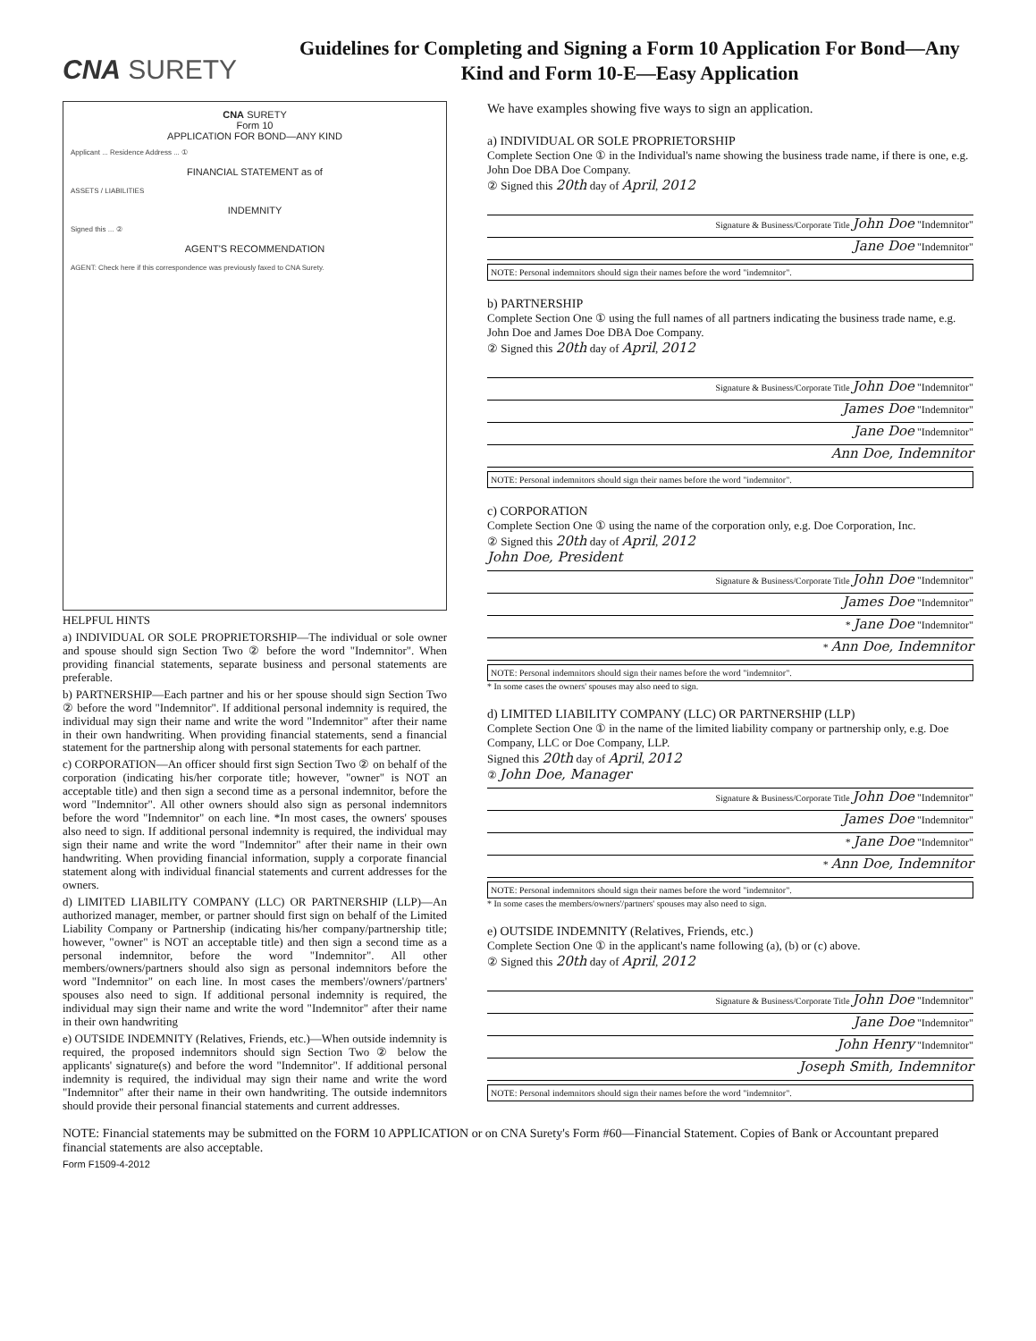CNA SURETY
Guidelines for Completing and Signing a Form 10 Application For Bond—Any Kind and Form 10-E—Easy Application
CNA SURETY
Form 10
APPLICATION FOR BOND—ANY KIND
Applicant ... Residence Address ... ①
FINANCIAL STATEMENT as of
ASSETS / LIABILITIES
INDEMNITY
Signed this ... ②
AGENT'S RECOMMENDATION
AGENT: Check here if this correspondence was previously faxed to CNA Surety.
HELPFUL HINTS
a) INDIVIDUAL OR SOLE PROPRIETORSHIP—The individual or sole owner and spouse should sign Section Two ② before the word "Indemnitor". When providing financial statements, separate business and personal statements are preferable.
b) PARTNERSHIP—Each partner and his or her spouse should sign Section Two ② before the word "Indemnitor". If additional personal indemnity is required, the individual may sign their name and write the word "Indemnitor" after their name in their own handwriting. When providing financial statements, send a financial statement for the partnership along with personal statements for each partner.
c) CORPORATION—An officer should first sign Section Two ② on behalf of the corporation (indicating his/her corporate title; however, "owner" is NOT an acceptable title) and then sign a second time as a personal indemnitor, before the word "Indemnitor". All other owners should also sign as personal indemnitors before the word "Indemnitor" on each line. *In most cases, the owners' spouses also need to sign. If additional personal indemnity is required, the individual may sign their name and write the word "Indemnitor" after their name in their own handwriting. When providing financial information, supply a corporate financial statement along with individual financial statements and current addresses for the owners.
d) LIMITED LIABILITY COMPANY (LLC) OR PARTNERSHIP (LLP)—An authorized manager, member, or partner should first sign on behalf of the Limited Liability Company or Partnership (indicating his/her company/partnership title; however, "owner" is NOT an acceptable title) and then sign a second time as a personal indemnitor, before the word "Indemnitor". All other members/owners/partners should also sign as personal indemnitors before the word "Indemnitor" on each line. In most cases the members'/owners'/partners' spouses also need to sign. If additional personal indemnity is required, the individual may sign their name and write the word "Indemnitor" after their name in their own handwriting
e) OUTSIDE INDEMNITY (Relatives, Friends, etc.)—When outside indemnity is required, the proposed indemnitors should sign Section Two ② below the applicants' signature(s) and before the word "Indemnitor". If additional personal indemnity is required, the individual may sign their name and write the word "Indemnitor" after their name in their own handwriting. The outside indemnitors should provide their personal financial statements and current addresses.
We have examples showing five ways to sign an application.
a) INDIVIDUAL OR SOLE PROPRIETORSHIP
Complete Section One ① in the Individual's name showing the business trade name, if there is one, e.g. John Doe DBA Doe Company.
② Signed this 20th day of April, 2012
Signature & Business/Corporate Title John Doe "Indemnitor"
Jane Doe "Indemnitor"
NOTE: Personal indemnitors should sign their names before the word "indemnitor".
b) PARTNERSHIP
Complete Section One ① using the full names of all partners indicating the business trade name, e.g. John Doe and James Doe DBA Doe Company.
② Signed this 20th day of April, 2012
Signature & Business/Corporate Title John Doe "Indemnitor"
James Doe "Indemnitor"
Jane Doe "Indemnitor"
Ann Doe, Indemnitor
NOTE: Personal indemnitors should sign their names before the word "indemnitor".
c) CORPORATION
Complete Section One ① using the name of the corporation only, e.g. Doe Corporation, Inc.
② Signed this 20th day of April, 2012
John Doe, President
Signature & Business/Corporate Title John Doe "Indemnitor"
James Doe "Indemnitor"
* Jane Doe "Indemnitor"
* Ann Doe, Indemnitor
NOTE: Personal indemnitors should sign their names before the word "indemnitor".
* In some cases the owners' spouses may also need to sign.
d) LIMITED LIABILITY COMPANY (LLC) OR PARTNERSHIP (LLP)
Complete Section One ① in the name of the limited liability company or partnership only, e.g. Doe Company, LLC or Doe Company, LLP.
Signed this 20th day of April, 2012
② John Doe, Manager
Signature & Business/Corporate Title John Doe "Indemnitor"
James Doe "Indemnitor"
* Jane Doe "Indemnitor"
* Ann Doe, Indemnitor
NOTE: Personal indemnitors should sign their names before the word "indemnitor".
* In some cases the members/owners'/partners' spouses may also need to sign.
e) OUTSIDE INDEMNITY (Relatives, Friends, etc.)
Complete Section One ① in the applicant's name following (a), (b) or (c) above.
② Signed this 20th day of April, 2012
Signature & Business/Corporate Title John Doe "Indemnitor"
Jane Doe "Indemnitor"
John Henry "Indemnitor"
Joseph Smith, Indemnitor
NOTE: Personal indemnitors should sign their names before the word "indemnitor".
NOTE: Financial statements may be submitted on the FORM 10 APPLICATION or on CNA Surety's Form #60—Financial Statement. Copies of Bank or Accountant prepared financial statements are also acceptable.
Form F1509-4-2012